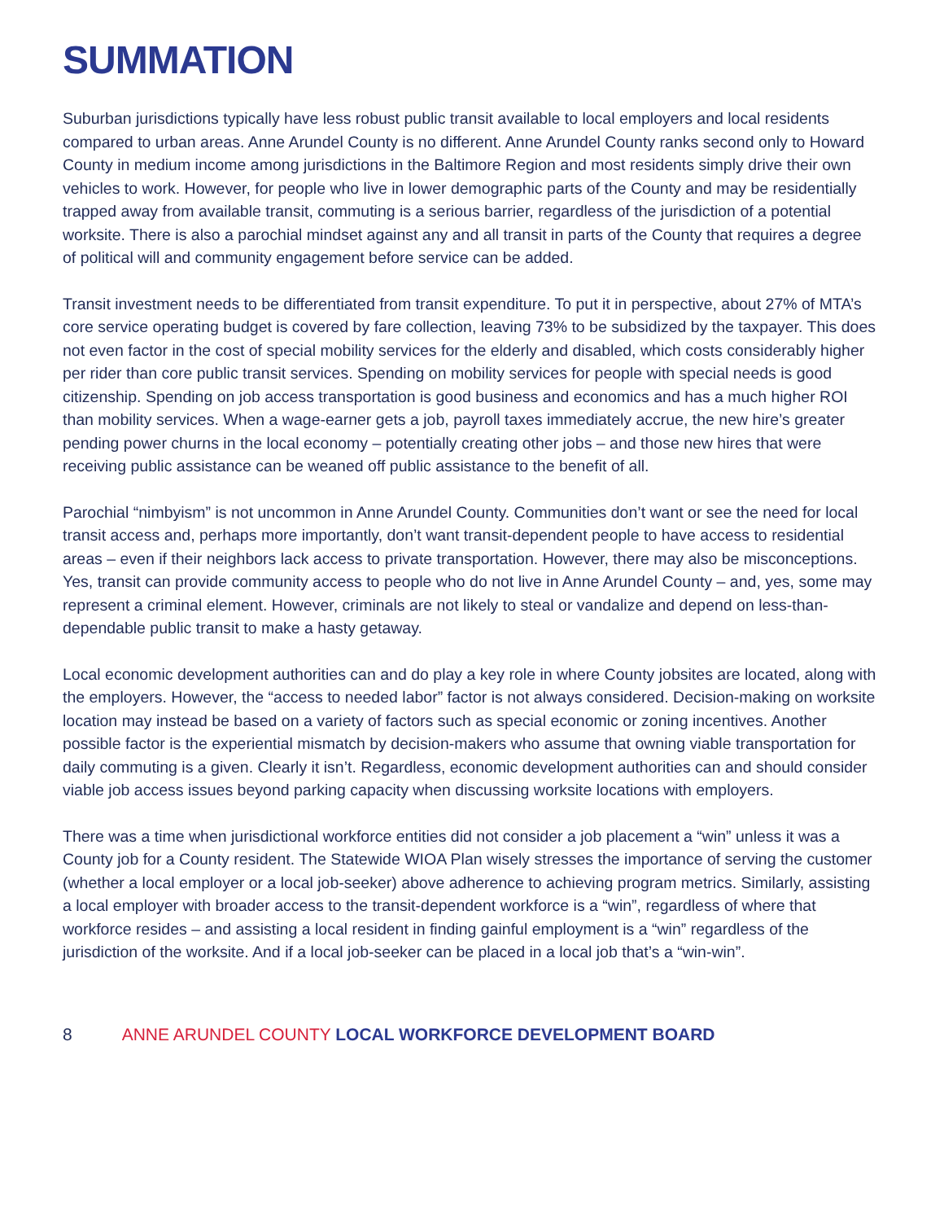SUMMATION
Suburban jurisdictions typically have less robust public transit available to local employers and local residents compared to urban areas. Anne Arundel County is no different. Anne Arundel County ranks second only to Howard County in medium income among jurisdictions in the Baltimore Region and most residents simply drive their own vehicles to work. However, for people who live in lower demographic parts of the County and may be residentially trapped away from available transit, commuting is a serious barrier, regardless of the jurisdiction of a potential worksite. There is also a parochial mindset against any and all transit in parts of the County that requires a degree of political will and community engagement before service can be added.
Transit investment needs to be differentiated from transit expenditure. To put it in perspective, about 27% of MTA’s core service operating budget is covered by fare collection, leaving 73% to be subsidized by the taxpayer. This does not even factor in the cost of special mobility services for the elderly and disabled, which costs considerably higher per rider than core public transit services. Spending on mobility services for people with special needs is good citizenship. Spending on job access transportation is good business and economics and has a much higher ROI than mobility services. When a wage-earner gets a job, payroll taxes immediately accrue, the new hire’s greater pending power churns in the local economy – potentially creating other jobs – and those new hires that were receiving public assistance can be weaned off public assistance to the benefit of all.
Parochial “nimbyism” is not uncommon in Anne Arundel County. Communities don’t want or see the need for local transit access and, perhaps more importantly, don’t want transit-dependent people to have access to residential areas – even if their neighbors lack access to private transportation. However, there may also be misconceptions. Yes, transit can provide community access to people who do not live in Anne Arundel County – and, yes, some may represent a criminal element. However, criminals are not likely to steal or vandalize and depend on less-than-dependable public transit to make a hasty getaway.
Local economic development authorities can and do play a key role in where County jobsites are located, along with the employers. However, the “access to needed labor” factor is not always considered. Decision-making on worksite location may instead be based on a variety of factors such as special economic or zoning incentives. Another possible factor is the experiential mismatch by decision-makers who assume that owning viable transportation for daily commuting is a given. Clearly it isn’t. Regardless, economic development authorities can and should consider viable job access issues beyond parking capacity when discussing worksite locations with employers.
There was a time when jurisdictional workforce entities did not consider a job placement a “win” unless it was a County job for a County resident. The Statewide WIOA Plan wisely stresses the importance of serving the customer (whether a local employer or a local job-seeker) above adherence to achieving program metrics. Similarly, assisting a local employer with broader access to the transit-dependent workforce is a “win”, regardless of where that workforce resides – and assisting a local resident in finding gainful employment is a “win” regardless of the jurisdiction of the worksite. And if a local job-seeker can be placed in a local job that’s a “win-win”.
8 ANNE ARUNDEL COUNTY LOCAL WORKFORCE DEVELOPMENT BOARD